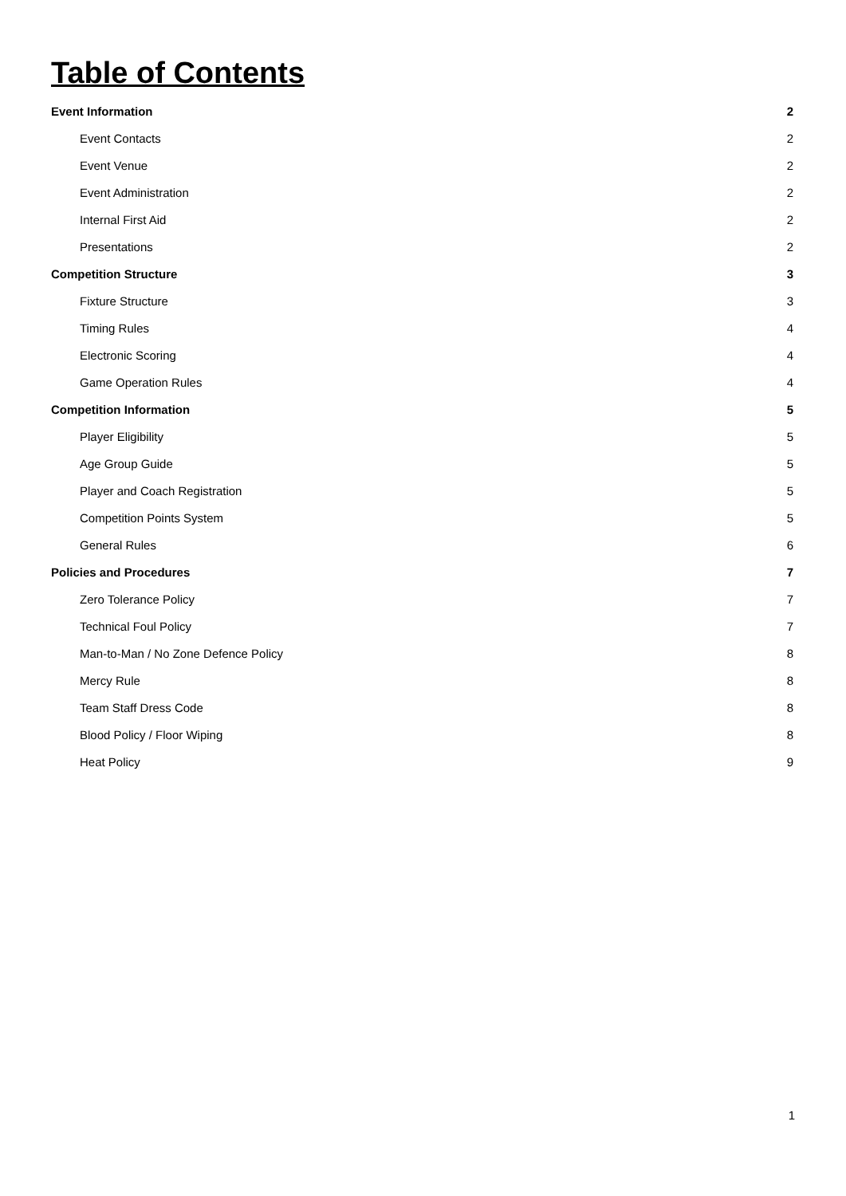Table of Contents
Event Information 2
Event Contacts 2
Event Venue 2
Event Administration 2
Internal First Aid 2
Presentations 2
Competition Structure 3
Fixture Structure 3
Timing Rules 4
Electronic Scoring 4
Game Operation Rules 4
Competition Information 5
Player Eligibility 5
Age Group Guide 5
Player and Coach Registration 5
Competition Points System 5
General Rules 6
Policies and Procedures 7
Zero Tolerance Policy 7
Technical Foul Policy 7
Man-to-Man / No Zone Defence Policy 8
Mercy Rule 8
Team Staff Dress Code 8
Blood Policy / Floor Wiping 8
Heat Policy 9
1